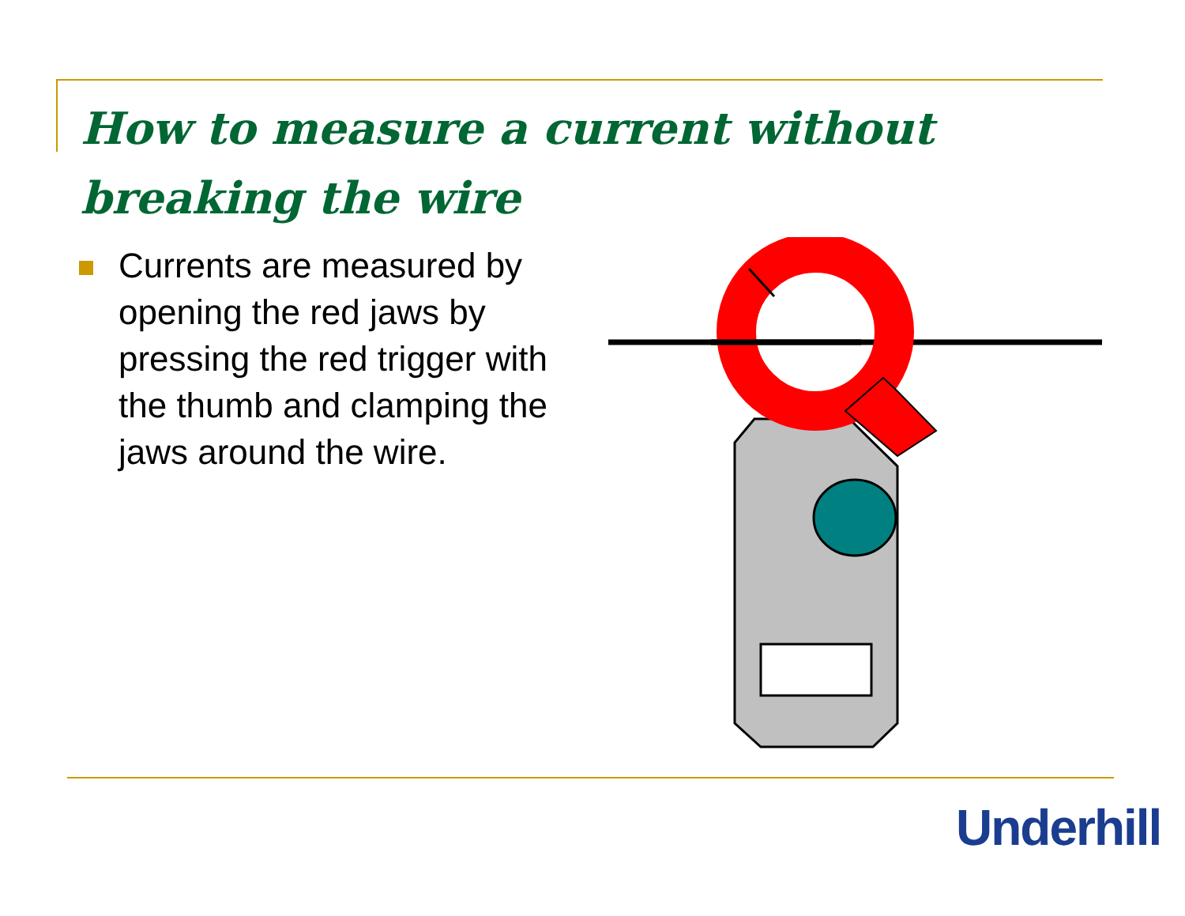How to measure a current without breaking the wire
Currents are measured by opening the red jaws by pressing the red trigger with the thumb and clamping the jaws around the wire.
Underhill